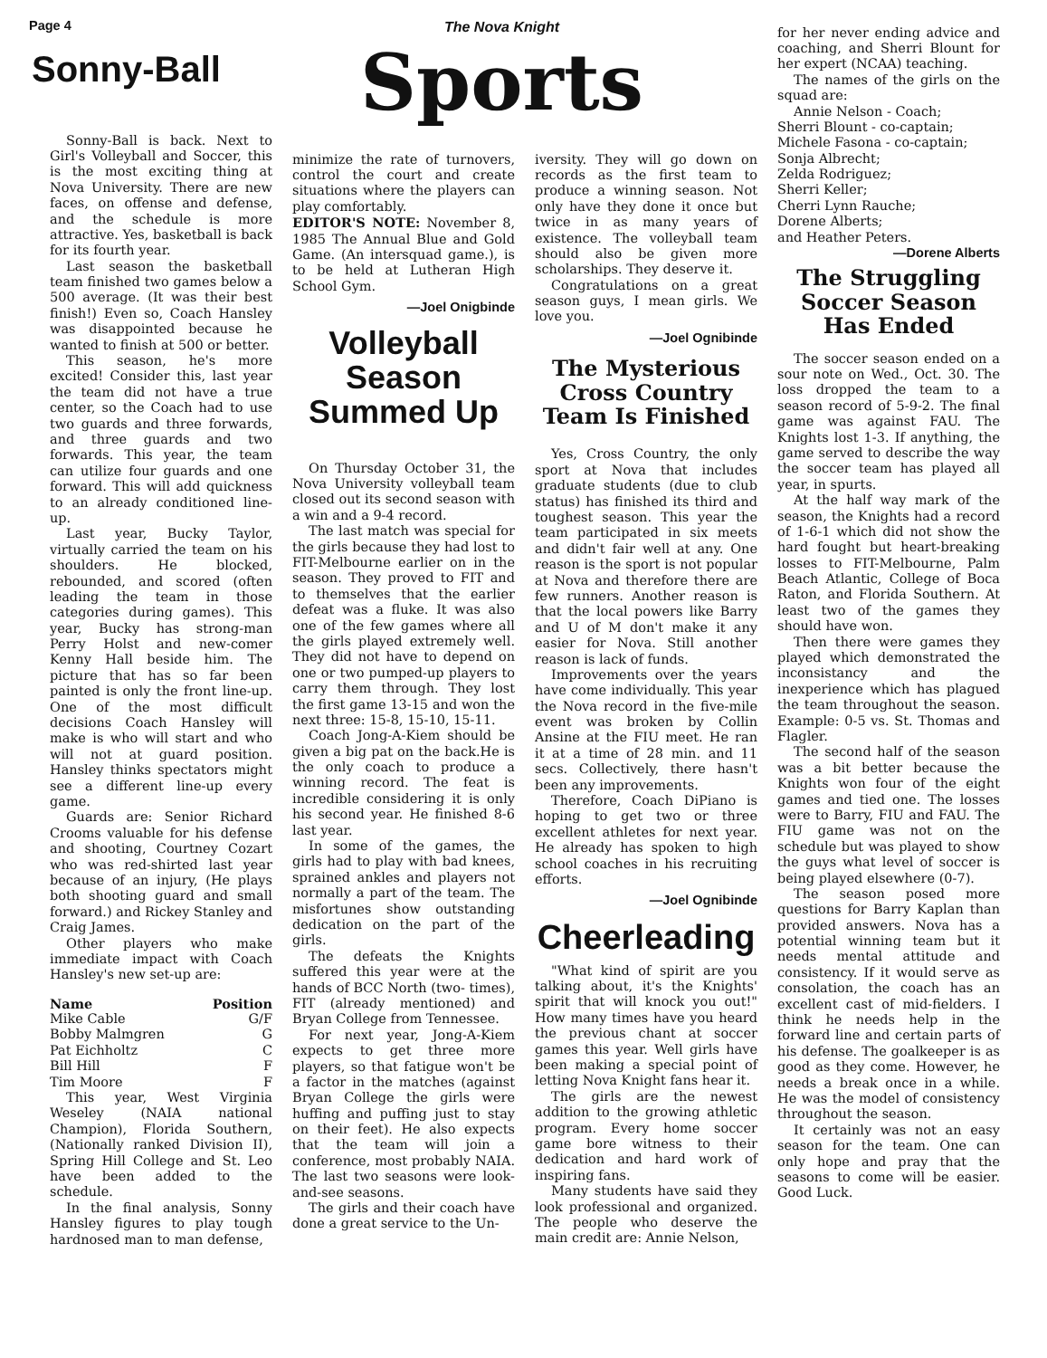Page 4 The Nova Knight
Sports
Sonny-Ball
Sonny-Ball is back. Next to Girl's Volleyball and Soccer, this is the most exciting thing at Nova University. There are new faces, on offense and defense, and the schedule is more attractive. Yes, basketball is back for its fourth year.
Last season the basketball team finished two games below a 500 average. (It was their best finish!) Even so, Coach Hansley was disappointed because he wanted to finish at 500 or better.
This season, he's more excited! Consider this, last year the team did not have a true center, so the Coach had to use two guards and three forwards, and three guards and two forwards. This year, the team can utilize four guards and one forward. This will add quickness to an already conditioned line-up.
Last year, Bucky Taylor, virtually carried the team on his shoulders. He blocked, rebounded, and scored (often leading the team in those categories during games). This year, Bucky has strong-man Perry Holst and new-comer Kenny Hall beside him. The picture that has so far been painted is only the front line-up. One of the most difficult decisions Coach Hansley will make is who will start and who will not at guard position. Hansley thinks spectators might see a different line-up every game.
Guards are: Senior Richard Crooms valuable for his defense and shooting, Courtney Cozart who was red-shirted last year because of an injury, (He plays both shooting guard and small forward.) and Rickey Stanley and Craig James.
Other players who make immediate impact with Coach Hansley's new set-up are:
| Name | Position |
| --- | --- |
| Mike Cable | G/F |
| Bobby Malmgren | G |
| Pat Eichholtz | C |
| Bill Hill | F |
| Tim Moore | F |
This year, West Virginia Weseley (NAIA national Champion), Florida Southern, (Nationally ranked Division II), Spring Hill College and St. Leo have been added to the schedule.
In the final analysis, Sonny Hansley figures to play tough hardnosed man to man defense,
minimize the rate of turnovers, control the court and create situations where the players can play comfortably.
EDITOR'S NOTE: November 8, 1985 The Annual Blue and Gold Game. (An intersquad game.), is to be held at Lutheran High School Gym.
—Joel Onigbinde
Volleyball Season Summed Up
On Thursday October 31, the Nova University volleyball team closed out its second season with a win and a 9-4 record.
The last match was special for the girls because they had lost to FIT-Melbourne earlier on in the season. They proved to FIT and to themselves that the earlier defeat was a fluke. It was also one of the few games where all the girls played extremely well. They did not have to depend on one or two pumped-up players to carry them through. They lost the first game 13-15 and won the next three: 15-8, 15-10, 15-11.
Coach Jong-A-Kiem should be given a big pat on the back.He is the only coach to produce a winning record. The feat is incredible considering it is only his second year. He finished 8-6 last year.
In some of the games, the girls had to play with bad knees, sprained ankles and players not normally a part of the team. The misfortunes show outstanding dedication on the part of the girls.
The defeats the Knights suffered this year were at the hands of BCC North (two- times), FIT (already mentioned) and Bryan College from Tennessee.
For next year, Jong-A-Kiem expects to get three more players, so that fatigue won't be a factor in the matches (against Bryan College the girls were huffing and puffing just to stay on their feet). He also expects that the team will join a conference, most probably NAIA. The last two seasons were look-and-see seasons.
The girls and their coach have done a great service to the Un-
iversity. They will go down on records as the first team to produce a winning season. Not only have they done it once but twice in as many years of existence. The volleyball team should also be given more scholarships. They deserve it.
Congratulations on a great season guys, I mean girls. We love you.
—Joel Ognibinde
The Mysterious Cross Country Team Is Finished
Yes, Cross Country, the only sport at Nova that includes graduate students (due to club status) has finished its third and toughest season. This year the team participated in six meets and didn't fair well at any. One reason is the sport is not popular at Nova and therefore there are few runners. Another reason is that the local powers like Barry and U of M don't make it any easier for Nova. Still another reason is lack of funds.
Improvements over the years have come individually. This year the Nova record in the five-mile event was broken by Collin Ansine at the FIU meet. He ran it at a time of 28 min. and 11 secs. Collectively, there hasn't been any improvements.
Therefore, Coach DiPiano is hoping to get two or three excellent athletes for next year. He already has spoken to high school coaches in his recruiting efforts.
—Joel Ognibinde
Cheerleading
"What kind of spirit are you talking about, it's the Knights' spirit that will knock you out!" How many times have you heard the previous chant at soccer games this year. Well girls have been making a special point of letting Nova Knight fans hear it.
The girls are the newest addition to the growing athletic program. Every home soccer game bore witness to their dedication and hard work of inspiring fans.
Many students have said they look professional and organized. The people who deserve the main credit are: Annie Nelson,
for her never ending advice and coaching, and Sherri Blount for her expert (NCAA) teaching.
The names of the girls on the squad are:
Annie Nelson - Coach;
Sherri Blount - co-captain;
Michele Fasona - co-captain;
Sonja Albrecht;
Zelda Rodriguez;
Sherri Keller;
Cherri Lynn Rauche;
Dorene Alberts;
and Heather Peters.
—Dorene Alberts
The Struggling Soccer Season Has Ended
The soccer season ended on a sour note on Wed., Oct. 30. The loss dropped the team to a season record of 5-9-2. The final game was against FAU. The Knights lost 1-3. If anything, the game served to describe the way the soccer team has played all year, in spurts.
At the half way mark of the season, the Knights had a record of 1-6-1 which did not show the hard fought but heart-breaking losses to FIT-Melbourne, Palm Beach Atlantic, College of Boca Raton, and Florida Southern. At least two of the games they should have won.
Then there were games they played which demonstrated the inconsistancy and the inexperience which has plagued the team throughout the season. Example: 0-5 vs. St. Thomas and Flagler.
The second half of the season was a bit better because the Knights won four of the eight games and tied one. The losses were to Barry, FIU and FAU. The FIU game was not on the schedule but was played to show the guys what level of soccer is being played elsewhere (0-7).
The season posed more questions for Barry Kaplan than provided answers. Nova has a potential winning team but it needs mental attitude and consistency. If it would serve as consolation, the coach has an excellent cast of mid-fielders. I think he needs help in the forward line and certain parts of his defense. The goalkeeper is as good as they come. However, he needs a break once in a while. He was the model of consistency throughout the season.
It certainly was not an easy season for the team. One can only hope and pray that the seasons to come will be easier. Good Luck.